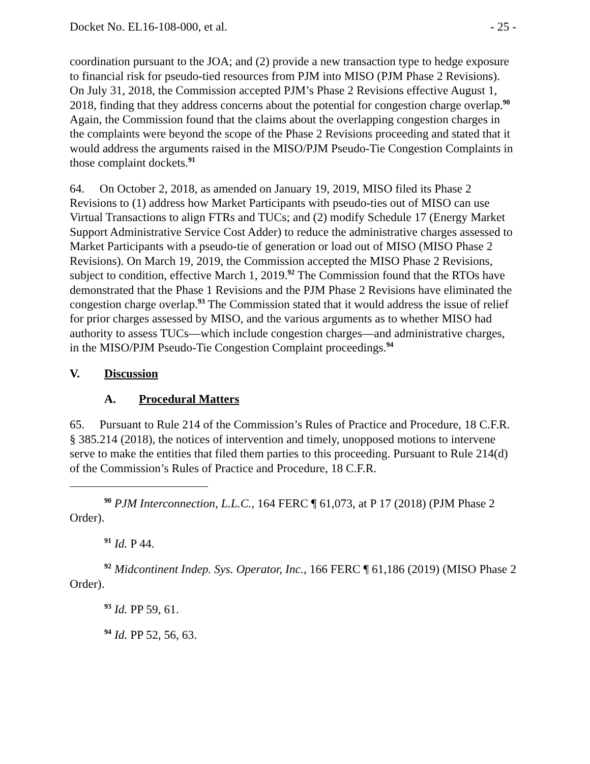Docket No. EL16-108-000, et al. - 25 -
coordination pursuant to the JOA; and (2) provide a new transaction type to hedge exposure to financial risk for pseudo-tied resources from PJM into MISO (PJM Phase 2 Revisions). On July 31, 2018, the Commission accepted PJM’s Phase 2 Revisions effective August 1, 2018, finding that they address concerns about the potential for congestion charge overlap.<sup>90</sup> Again, the Commission found that the claims about the overlapping congestion charges in the complaints were beyond the scope of the Phase 2 Revisions proceeding and stated that it would address the arguments raised in the MISO/PJM Pseudo-Tie Congestion Complaints in those complaint dockets.<sup>91</sup>
64. On October 2, 2018, as amended on January 19, 2019, MISO filed its Phase 2 Revisions to (1) address how Market Participants with pseudo-ties out of MISO can use Virtual Transactions to align FTRs and TUCs; and (2) modify Schedule 17 (Energy Market Support Administrative Service Cost Adder) to reduce the administrative charges assessed to Market Participants with a pseudo-tie of generation or load out of MISO (MISO Phase 2 Revisions). On March 19, 2019, the Commission accepted the MISO Phase 2 Revisions, subject to condition, effective March 1, 2019.<sup>92</sup> The Commission found that the RTOs have demonstrated that the Phase 1 Revisions and the PJM Phase 2 Revisions have eliminated the congestion charge overlap.<sup>93</sup> The Commission stated that it would address the issue of relief for prior charges assessed by MISO, and the various arguments as to whether MISO had authority to assess TUCs—which include congestion charges—and administrative charges, in the MISO/PJM Pseudo-Tie Congestion Complaint proceedings.<sup>94</sup>
V. Discussion
A. Procedural Matters
65. Pursuant to Rule 214 of the Commission’s Rules of Practice and Procedure, 18 C.F.R. § 385.214 (2018), the notices of intervention and timely, unopposed motions to intervene serve to make the entities that filed them parties to this proceeding. Pursuant to Rule 214(d) of the Commission’s Rules of Practice and Procedure, 18 C.F.R.
<sup>90</sup> PJM Interconnection, L.L.C., 164 FERC ¶ 61,073, at P 17 (2018) (PJM Phase 2 Order).
<sup>91</sup> Id. P 44.
<sup>92</sup> Midcontinent Indep. Sys. Operator, Inc., 166 FERC ¶ 61,186 (2019) (MISO Phase 2 Order).
<sup>93</sup> Id. PP 59, 61.
<sup>94</sup> Id. PP 52, 56, 63.